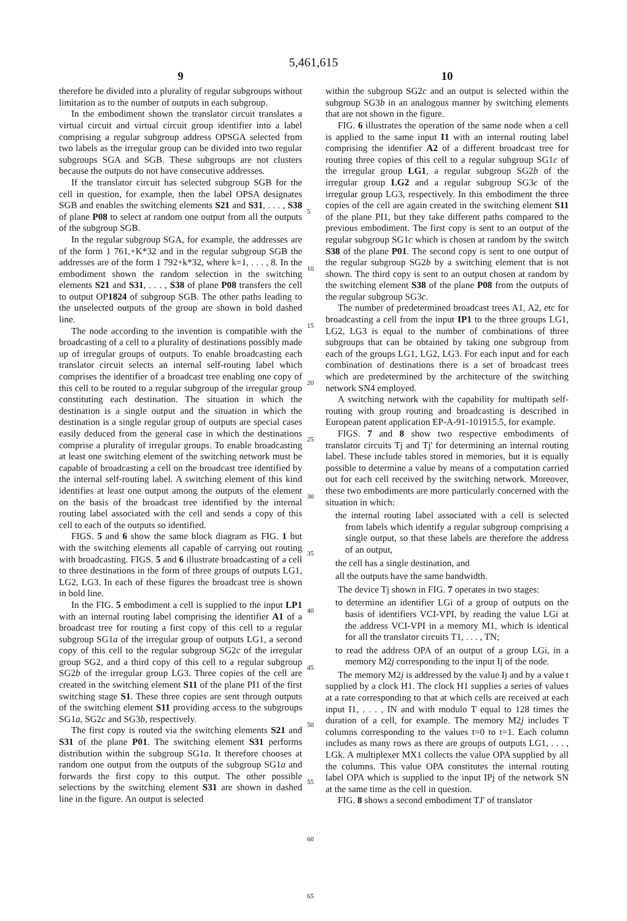5,461,615
9
therefore be divided into a plurality of regular subgroups without limitation as to the number of outputs in each subgroup.
In the embodiment shown the translator circuit translates a virtual circuit and virtual circuit group identifier into a label comprising a regular subgroup address OPSGA selected from two labels as the irregular group can be divided into two regular subgroups SGA and SGB. These subgroups are not clusters because the outputs do not have consecutive addresses.
If the translator circuit has selected subgroup SGB for the cell in question, for example, then the label OPSA designates SGB and enables the switching elements S21 and S31, . . . , S38 of plane P08 to select at random one output from all the outputs of the subgroup SGB.
In the regular subgroup SGA, for example, the addresses are of the form 1 761,+K*32 and in the regular subgroup SGB the addresses are of the form 1 792+k*32, where k=1, . . . , 8. In the embodiment shown the random selection in the switching elements S21 and S31, . . . , S38 of plane P08 transfers the cell to output OP1824 of subgroup SGB. The other paths leading to the unselected outputs of the group are shown in bold dashed line.
The node according to the invention is compatible with the broadcasting of a cell to a plurality of destinations possibly made up of irregular groups of outputs. To enable broadcasting each translator circuit selects an internal self-routing label which comprises the identifier of a broadcast tree enabling one copy of this cell to be routed to a regular subgroup of the irregular group constituting each destination. The situation in which the destination is a single output and the situation in which the destination is a single regular group of outputs are special cases easily deduced from the general case in which the destinations comprise a plurality of irregular groups. To enable broadcasting at least one switching element of the switching network must be capable of broadcasting a cell on the broadcast tree identified by the internal self-routing label. A switching element of this kind identifies at least one output among the outputs of the element on the basis of the broadcast tree identified by the internal routing label associated with the cell and sends a copy of this cell to each of the outputs so identified.
FIGS. 5 and 6 show the same block diagram as FIG. 1 but with the switching elements all capable of carrying out routing with broadcasting. FIGS. 5 and 6 illustrate broadcasting of a cell to three destinations in the form of three groups of outputs LG1, LG2, LG3. In each of these figures the broadcast tree is shown in bold line.
In the FIG. 5 embodiment a cell is supplied to the input LP1 with an internal routing label comprising the identifier A1 of a broadcast tree for routing a first copy of this cell to a regular subgroup SG1a of the irregular group of outputs LG1, a second copy of this cell to the regular subgroup SG2c of the irregular group SG2, and a third copy of this cell to a regular subgroup SG2b of the irregular group LG3. Three copies of the cell are created in the switching element S11 of the plane PI1 of the first switching stage S1. These three copies are sent through outputs of the switching element S11 providing access to the subgroups SG1a, SG2c and SG3b, respectively.
The first copy is routed via the switching elements S21 and S31 of the plane P01. The switching element S31 performs distribution within the subgroup SG1a. It therefore chooses at random one output from the outputs of the subgroup SG1a and forwards the first copy to this output. The other possible selections by the switching element S31 are shown in dashed line in the figure. An output is selected
5
10
15
20
25
30
35
40
45
50
55
60
65
10
within the subgroup SG2c and an output is selected within the subgroup SG3b in an analogous manner by switching elements that are not shown in the figure.
FIG. 6 illustrates the operation of the same node when a cell is applied to the same input I1 with an internal routing label comprising the identifier A2 of a different broadcast tree for routing three copies of this cell to a regular subgroup SG1c of the irregular group LG1, a regular subgroup SG2b of the irregular group LG2 and a regular subgroup SG3c of the irregular group LG3, respectively. In this embodiment the three copies of the cell are again created in the switching element S11 of the plane PI1, but they take different paths compared to the previous embodiment. The first copy is sent to an output of the regular subgroup SG1c which is chosen at random by the switch S38 of the plane P01. The second copy is sent to one output of the regular subgroup SG2b by a switching element that is not shown. The third copy is sent to an output chosen at random by the switching element S38 of the plane P08 from the outputs of the regular subgroup SG3c.
The number of predetermined broadcast trees A1, A2, etc for broadcasting a cell from the input IP1 to the three groups LG1, LG2, LG3 is equal to the number of combinations of three subgroups that can be obtained by taking one subgroup from each of the groups LG1, LG2, LG3. For each input and for each combination of destinations there is a set of broadcast trees which are predetermined by the architecture of the switching network SN4 employed.
A switching network with the capability for multipath self-routing with group routing and broadcasting is described in European patent application EP-A-91-101915.5, for example.
FIGS. 7 and 8 show two respective embodiments of translator circuits Tj and Tj' for determining an internal routing label. These include tables stored in memories, but it is equally possible to determine a value by means of a computation carried out for each cell received by the switching network. Moreover, these two embodiments are more particularly concerned with the situation in which:
the internal routing label associated with a cell is selected from labels which identify a regular subgroup comprising a single output, so that these labels are therefore the address of an output,
the cell has a single destination, and
all the outputs have the same bandwidth.
The device Tj shown in FIG. 7 operates in two stages:
to determine an identifier LGi of a group of outputs on the basis of identifiers VCI-VPI, by reading the value LGi at the address VCI-VPI in a memory M1, which is identical for all the translator circuits T1, . . . , TN;
to read the address OPA of an output of a group LGi, in a memory M2j corresponding to the input Ij of the node.
The memory M2j is addressed by the value Ij and by a value t supplied by a clock H1. The clock H1 supplies a series of values at a rate corresponding to that at which cells are received at each input I1, . . . , IN and with modulo T equal to 128 times the duration of a cell, for example. The memory M2j includes T columns corresponding to the values t=0 to t=1. Each column includes as many rows as there are groups of outputs LG1, . . . , LGk. A multiplexer MX1 collects the value OPA supplied by all the columns. This value OPA constitutes the internal routing label OPA which is supplied to the input IPj of the network SN at the same time as the cell in question.
FIG. 8 shows a second embodiment TJ' of translator